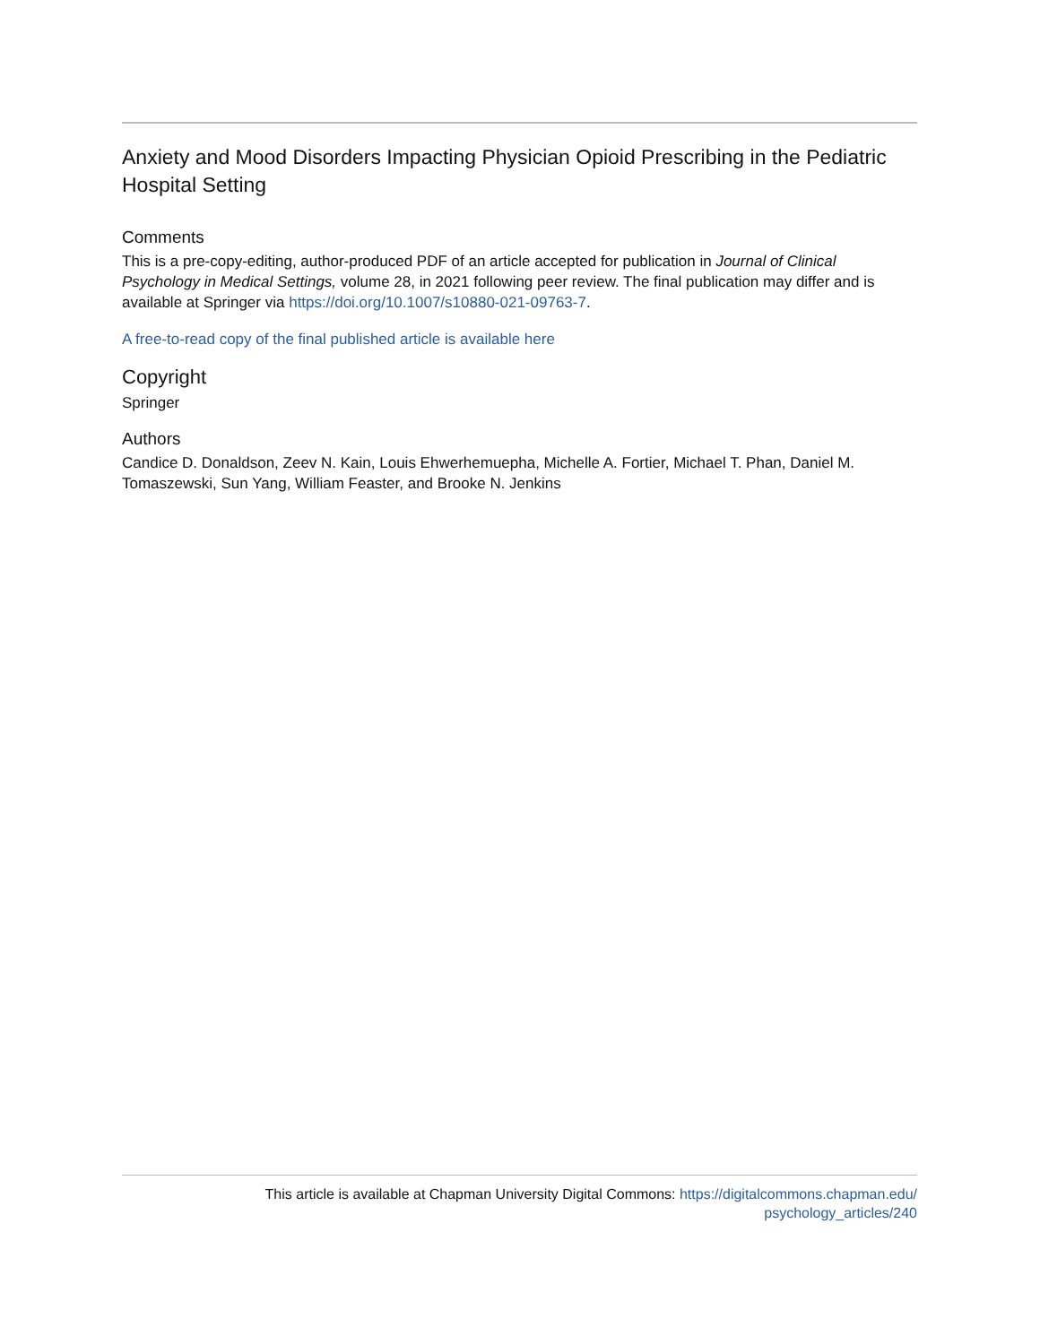Anxiety and Mood Disorders Impacting Physician Opioid Prescribing in the Pediatric Hospital Setting
Comments
This is a pre-copy-editing, author-produced PDF of an article accepted for publication in Journal of Clinical Psychology in Medical Settings, volume 28, in 2021 following peer review. The final publication may differ and is available at Springer via https://doi.org/10.1007/s10880-021-09763-7.
A free-to-read copy of the final published article is available here
Copyright
Springer
Authors
Candice D. Donaldson, Zeev N. Kain, Louis Ehwerhemuepha, Michelle A. Fortier, Michael T. Phan, Daniel M. Tomaszewski, Sun Yang, William Feaster, and Brooke N. Jenkins
This article is available at Chapman University Digital Commons: https://digitalcommons.chapman.edu/
psychology_articles/240